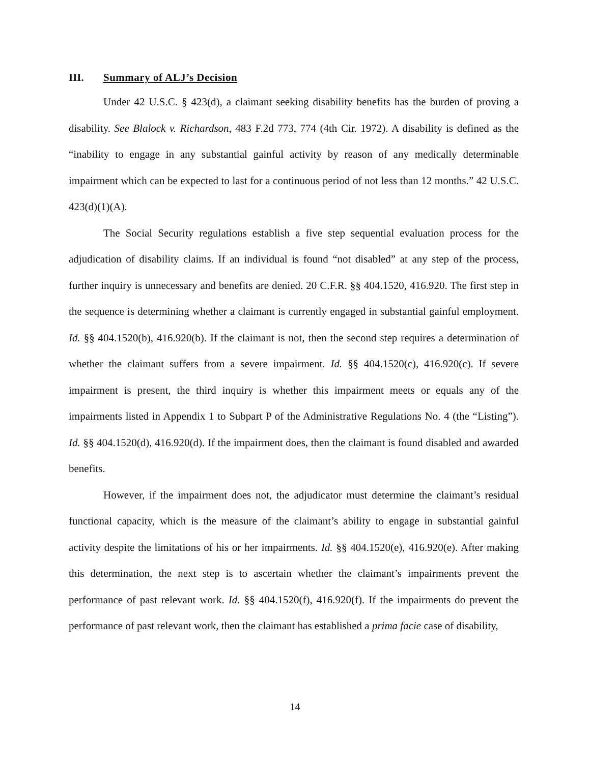III. Summary of ALJ’s Decision
Under 42 U.S.C. § 423(d), a claimant seeking disability benefits has the burden of proving a disability. See Blalock v. Richardson, 483 F.2d 773, 774 (4th Cir. 1972). A disability is defined as the “inability to engage in any substantial gainful activity by reason of any medically determinable impairment which can be expected to last for a continuous period of not less than 12 months.” 42 U.S.C. 423(d)(1)(A).
The Social Security regulations establish a five step sequential evaluation process for the adjudication of disability claims. If an individual is found “not disabled” at any step of the process, further inquiry is unnecessary and benefits are denied. 20 C.F.R. §§ 404.1520, 416.920. The first step in the sequence is determining whether a claimant is currently engaged in substantial gainful employment. Id. §§ 404.1520(b), 416.920(b). If the claimant is not, then the second step requires a determination of whether the claimant suffers from a severe impairment. Id. §§ 404.1520(c), 416.920(c). If severe impairment is present, the third inquiry is whether this impairment meets or equals any of the impairments listed in Appendix 1 to Subpart P of the Administrative Regulations No. 4 (the “Listing”). Id. §§ 404.1520(d), 416.920(d). If the impairment does, then the claimant is found disabled and awarded benefits.
However, if the impairment does not, the adjudicator must determine the claimant’s residual functional capacity, which is the measure of the claimant’s ability to engage in substantial gainful activity despite the limitations of his or her impairments. Id. §§ 404.1520(e), 416.920(e). After making this determination, the next step is to ascertain whether the claimant’s impairments prevent the performance of past relevant work. Id. §§ 404.1520(f), 416.920(f). If the impairments do prevent the performance of past relevant work, then the claimant has established a prima facie case of disability,
14